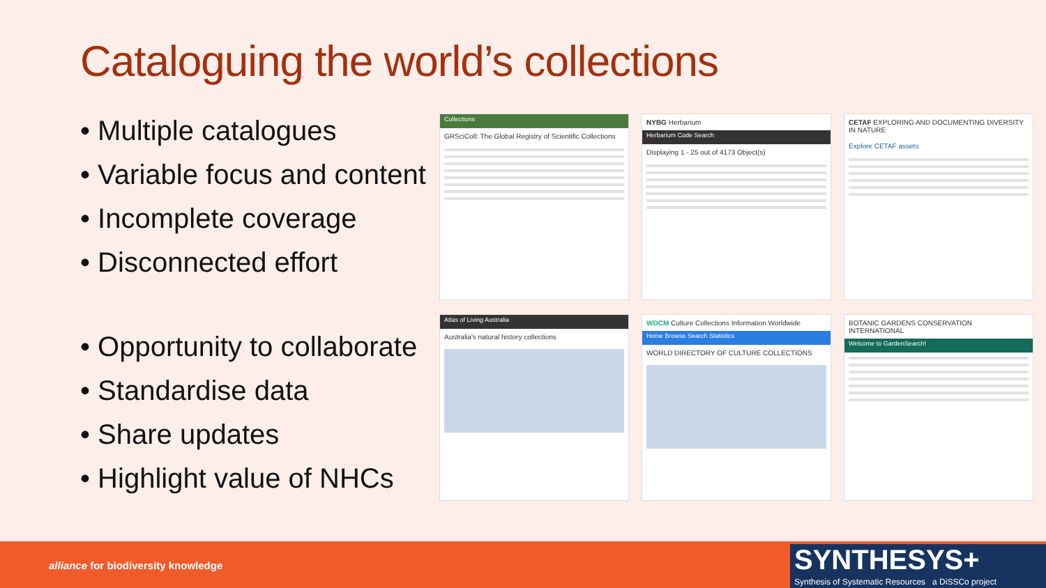Cataloguing the world’s collections
• Multiple catalogues
• Variable focus and content
• Incomplete coverage
• Disconnected effort
• Opportunity to collaborate
• Standardise data
• Share updates
• Highlight value of NHCs
Collections
GRSciColl: The Global Registry of Scientific Collections
NYBG Herbarium
Herbarium Code Search
Displaying 1 - 25 out of 4173 Object(s)
CETAF EXPLORING AND DOCUMENTING DIVERSITY IN NATURE
Explore CETAF assets
Atlas of Living Australia
Australia's natural history collections
WDCM Culture Collections Information Worldwide
Home Browse Search Statistics
WORLD DIRECTORY OF CULTURE COLLECTIONS
BOTANIC GARDENS CONSERVATION INTERNATIONAL
Welcome to GardenSearch!
alliance for biodiversity knowledge
SYNTHESYS+
Synthesis of Systematic Resources a DiSSCo project